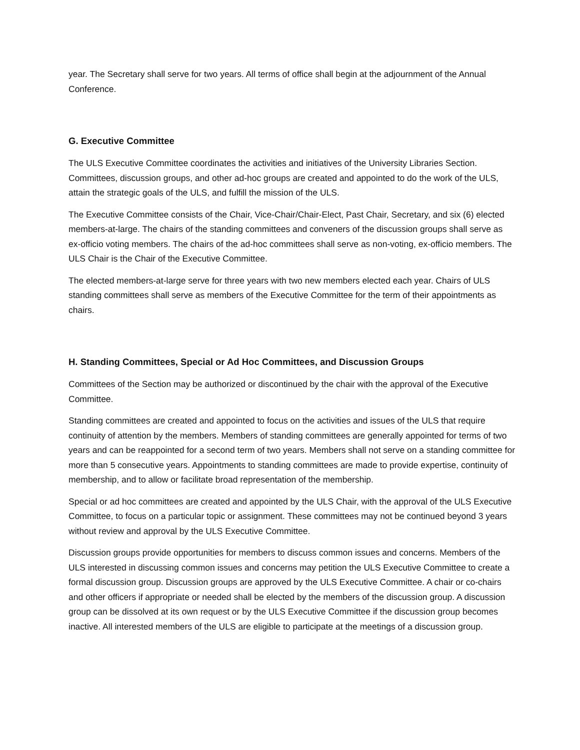year. The Secretary shall serve for two years. All terms of office shall begin at the adjournment of the Annual Conference.
G. Executive Committee
The ULS Executive Committee coordinates the activities and initiatives of the University Libraries Section. Committees, discussion groups, and other ad-hoc groups are created and appointed to do the work of the ULS, attain the strategic goals of the ULS, and fulfill the mission of the ULS.
The Executive Committee consists of the Chair, Vice-Chair/Chair-Elect, Past Chair, Secretary, and six (6) elected members-at-large. The chairs of the standing committees and conveners of the discussion groups shall serve as ex-officio voting members. The chairs of the ad-hoc committees shall serve as non-voting, ex-officio members. The ULS Chair is the Chair of the Executive Committee.
The elected members-at-large serve for three years with two new members elected each year. Chairs of ULS standing committees shall serve as members of the Executive Committee for the term of their appointments as chairs.
H. Standing Committees, Special or Ad Hoc Committees, and Discussion Groups
Committees of the Section may be authorized or discontinued by the chair with the approval of the Executive Committee.
Standing committees are created and appointed to focus on the activities and issues of the ULS that require continuity of attention by the members. Members of standing committees are generally appointed for terms of two years and can be reappointed for a second term of two years. Members shall not serve on a standing committee for more than 5 consecutive years. Appointments to standing committees are made to provide expertise, continuity of membership, and to allow or facilitate broad representation of the membership.
Special or ad hoc committees are created and appointed by the ULS Chair, with the approval of the ULS Executive Committee, to focus on a particular topic or assignment. These committees may not be continued beyond 3 years without review and approval by the ULS Executive Committee.
Discussion groups provide opportunities for members to discuss common issues and concerns. Members of the ULS interested in discussing common issues and concerns may petition the ULS Executive Committee to create a formal discussion group. Discussion groups are approved by the ULS Executive Committee. A chair or co-chairs and other officers if appropriate or needed shall be elected by the members of the discussion group. A discussion group can be dissolved at its own request or by the ULS Executive Committee if the discussion group becomes inactive. All interested members of the ULS are eligible to participate at the meetings of a discussion group.